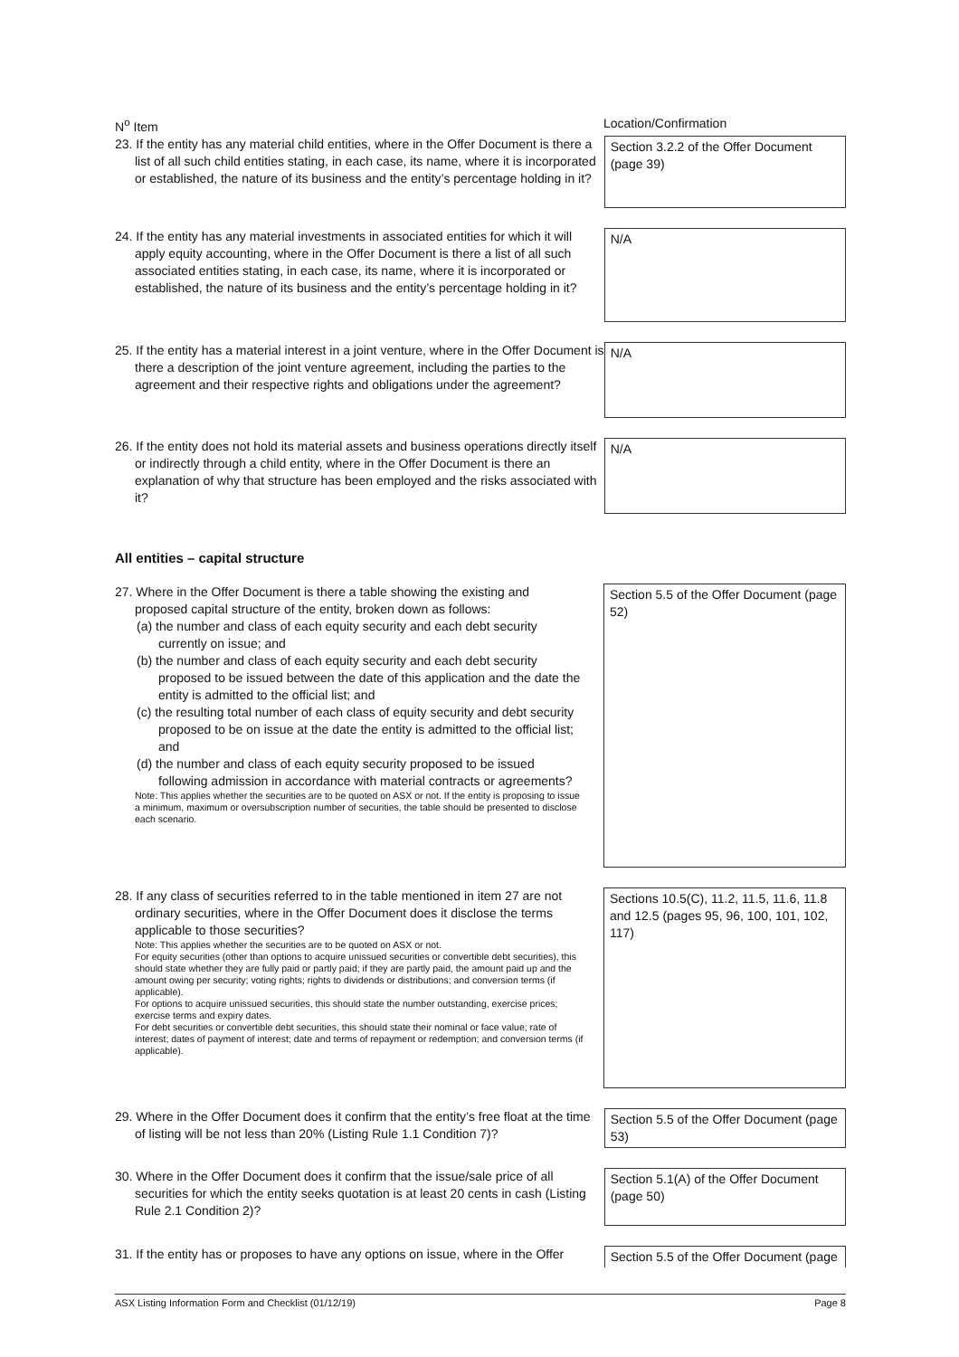N<sup>o</sup> Item Location/Confirmation
23. If the entity has any material child entities, where in the Offer Document is there a list of all such child entities stating, in each case, its name, where it is incorporated or established, the nature of its business and the entity’s percentage holding in it?
Section 3.2.2 of the Offer Document (page 39)
24. If the entity has any material investments in associated entities for which it will apply equity accounting, where in the Offer Document is there a list of all such associated entities stating, in each case, its name, where it is incorporated or established, the nature of its business and the entity’s percentage holding in it?
N/A
25. If the entity has a material interest in a joint venture, where in the Offer Document is there a description of the joint venture agreement, including the parties to the agreement and their respective rights and obligations under the agreement?
N/A
26. If the entity does not hold its material assets and business operations directly itself or indirectly through a child entity, where in the Offer Document is there an explanation of why that structure has been employed and the risks associated with it?
N/A
All entities – capital structure
27. Where in the Offer Document is there a table showing the existing and proposed capital structure of the entity, broken down as follows:
(a) the number and class of each equity security and each debt security currently on issue; and
(b) the number and class of each equity security and each debt security proposed to be issued between the date of this application and the date the entity is admitted to the official list; and
(c) the resulting total number of each class of equity security and debt security proposed to be on issue at the date the entity is admitted to the official list; and
(d) the number and class of each equity security proposed to be issued following admission in accordance with material contracts or agreements?
Note: This applies whether the securities are to be quoted on ASX or not. If the entity is proposing to issue a minimum, maximum or oversubscription number of securities, the table should be presented to disclose each scenario.
Section 5.5 of the Offer Document (page 52)
28. If any class of securities referred to in the table mentioned in item 27 are not ordinary securities, where in the Offer Document does it disclose the terms applicable to those securities?
Note: This applies whether the securities are to be quoted on ASX or not.
For equity securities (other than options to acquire unissued securities or convertible debt securities), this should state whether they are fully paid or partly paid; if they are partly paid, the amount paid up and the amount owing per security; voting rights; rights to dividends or distributions; and conversion terms (if applicable).
For options to acquire unissued securities, this should state the number outstanding, exercise prices; exercise terms and expiry dates.
For debt securities or convertible debt securities, this should state their nominal or face value; rate of interest; dates of payment of interest; date and terms of repayment or redemption; and conversion terms (if applicable).
Sections 10.5(C), 11.2, 11.5, 11.6, 11.8 and 12.5 (pages 95, 96, 100, 101, 102, 117)
29. Where in the Offer Document does it confirm that the entity’s free float at the time of listing will be not less than 20% (Listing Rule 1.1 Condition 7)?
Section 5.5 of the Offer Document (page 53)
30. Where in the Offer Document does it confirm that the issue/sale price of all securities for which the entity seeks quotation is at least 20 cents in cash (Listing Rule 2.1 Condition 2)?
Section 5.1(A) of the Offer Document (page 50)
31. If the entity has or proposes to have any options on issue, where in the Offer
Section 5.5 of the Offer Document (page
ASX Listing Information Form and Checklist (01/12/19) Page 8